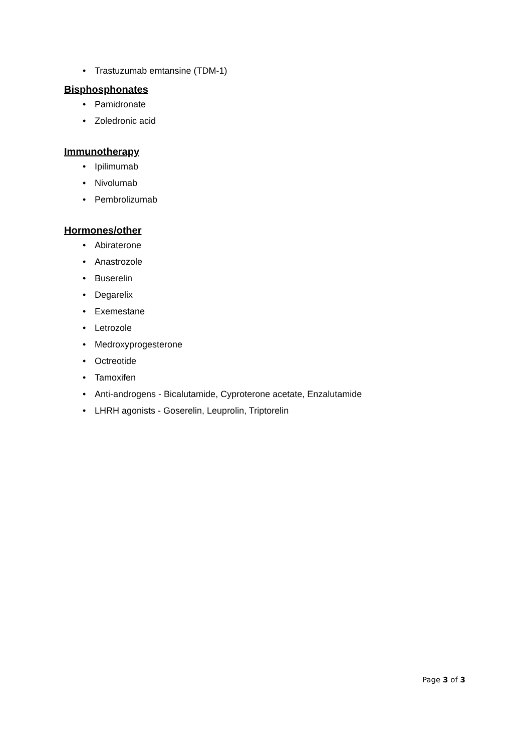• Trastuzumab emtansine (TDM-1)
Bisphosphonates
• Pamidronate
• Zoledronic acid
Immunotherapy
• Ipilimumab
• Nivolumab
• Pembrolizumab
Hormones/other
• Abiraterone
• Anastrozole
• Buserelin
• Degarelix
• Exemestane
• Letrozole
• Medroxyprogesterone
• Octreotide
• Tamoxifen
• Anti-androgens - Bicalutamide, Cyproterone acetate, Enzalutamide
• LHRH agonists - Goserelin, Leuprolin, Triptorelin
Page 3 of 3